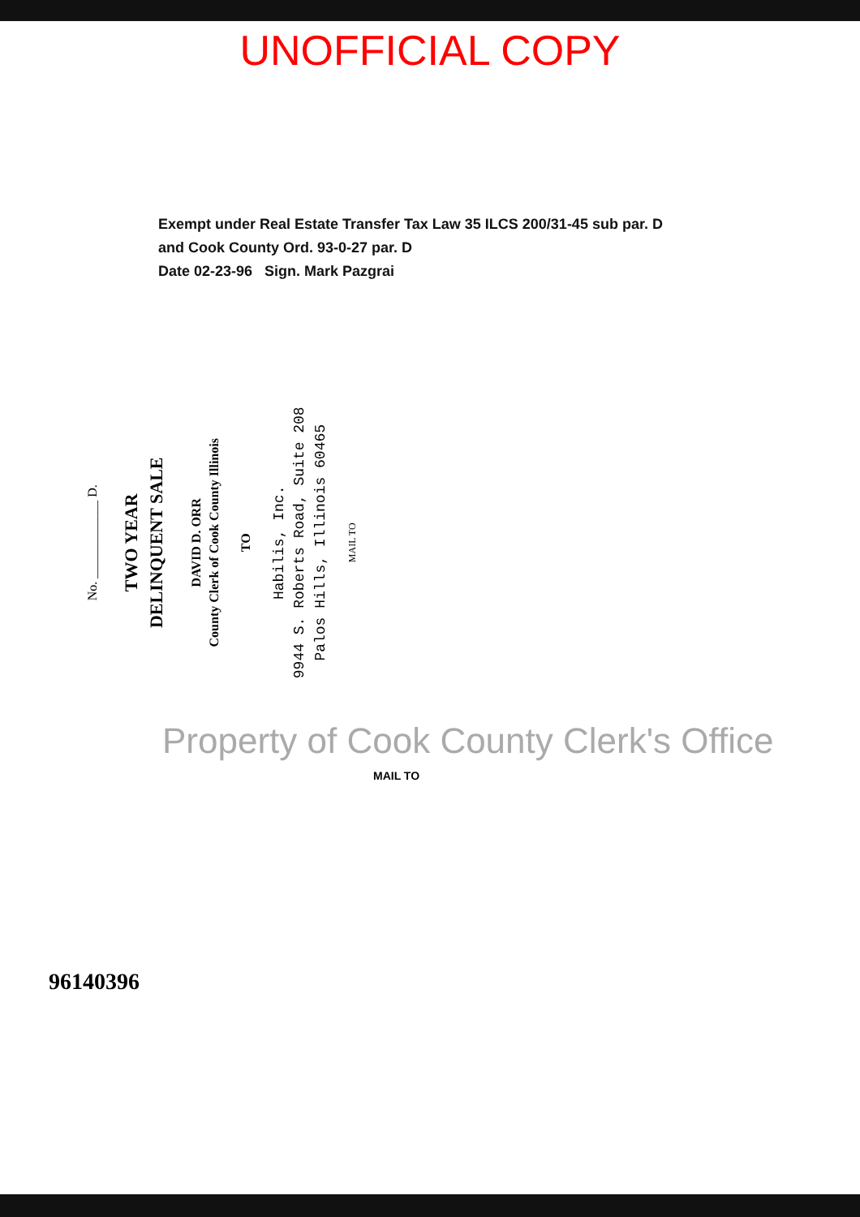UNOFFICIAL COPY
Exempt under Real Estate Transfer Tax Law 35 ILCS 200/31-45 sub par. D and Cook County Ord. 93-0-27 par. D
Date 02-23-96 Sign. Mark Pazgrai
No. ____________ D.
TWO YEAR
DELINQUENT SALE
DAVID D. ORR
County Clerk of Cook County Illinois
TO
Habilis, Inc.
9944 S. Roberts Road, Suite 208
Palos Hills, Illinois 60465
MAIL TO
Property of Cook County Clerk's Office
MAIL TO
96140396